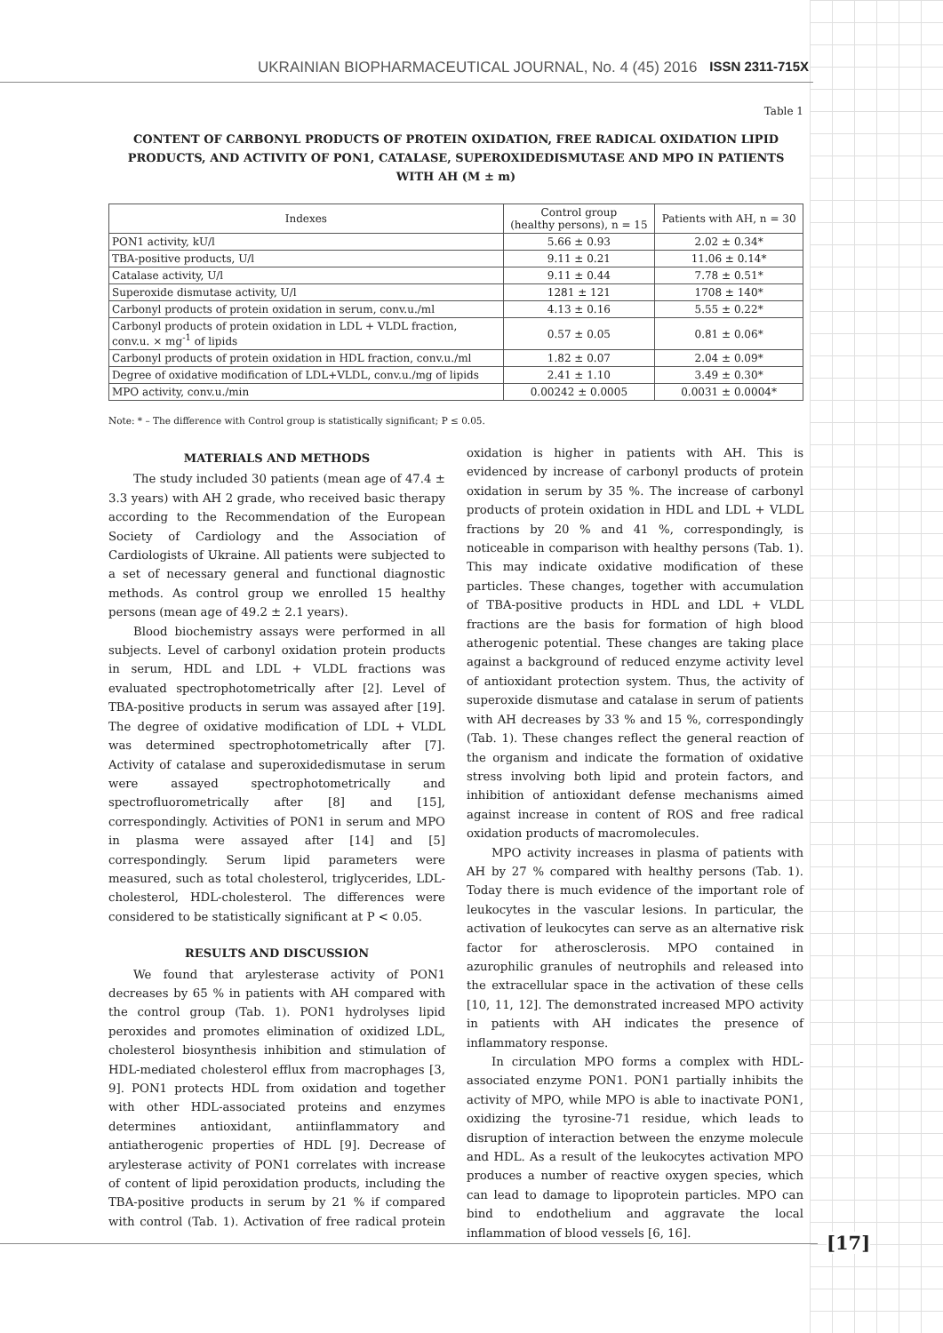UKRAINIAN BIOPHARMACEUTICAL JOURNAL, No. 4 (45) 2016 ISSN 2311-715X
Table 1
CONTENT OF CARBONYL PRODUCTS OF PROTEIN OXIDATION, FREE RADICAL OXIDATION LIPID PRODUCTS, AND ACTIVITY OF PON1, CATALASE, SUPEROXIDEDISMUTASE AND MPO IN PATIENTS WITH AH (M ± m)
| Indexes | Control group (healthy persons), n = 15 | Patients with AH, n = 30 |
| --- | --- | --- |
| PON1 activity, kU/l | 5.66 ± 0.93 | 2.02 ± 0.34* |
| TBA-positive products, U/l | 9.11 ± 0.21 | 11.06 ± 0.14* |
| Catalase activity, U/l | 9.11 ± 0.44 | 7.78 ± 0.51* |
| Superoxide dismutase activity, U/l | 1281 ± 121 | 1708 ± 140* |
| Carbonyl products of protein oxidation in serum, conv.u./ml | 4.13 ± 0.16 | 5.55 ± 0.22* |
| Carbonyl products of protein oxidation in LDL + VLDL fraction, conv.u. × mg<sup>-1</sup> of lipids | 0.57 ± 0.05 | 0.81 ± 0.06* |
| Carbonyl products of protein oxidation in HDL fraction, conv.u./ml | 1.82 ± 0.07 | 2.04 ± 0.09* |
| Degree of oxidative modification of LDL+VLDL, conv.u./mg of lipids | 2.41 ± 1.10 | 3.49 ± 0.30* |
| MPO activity, conv.u./min | 0.00242 ± 0.0005 | 0.0031 ± 0.0004* |
Note: * – The difference with Control group is statistically significant; P ≤ 0.05.
MATERIALS AND METHODS
The study included 30 patients (mean age of 47.4 ± 3.3 years) with AH 2 grade, who received basic therapy according to the Recommendation of the European Society of Cardiology and the Association of Cardiologists of Ukraine. All patients were subjected to a set of necessary general and functional diagnostic methods. As control group we enrolled 15 healthy persons (mean age of 49.2 ± 2.1 years).
Blood biochemistry assays were performed in all subjects. Level of carbonyl oxidation protein products in serum, HDL and LDL + VLDL fractions was evaluated spectrophotometrically after [2]. Level of TBA-positive products in serum was assayed after [19]. The degree of oxidative modification of LDL + VLDL was determined spectrophotometrically after [7]. Activity of catalase and superoxidedismutase in serum were assayed spectrophotometrically and spectrofluorometrically after [8] and [15], correspondingly. Activities of PON1 in serum and MPO in plasma were assayed after [14] and [5] correspondingly. Serum lipid parameters were measured, such as total cholesterol, triglycerides, LDL-cholesterol, HDL-cholesterol. The differences were considered to be statistically significant at P < 0.05.
RESULTS AND DISCUSSION
We found that arylesterase activity of PON1 decreases by 65 % in patients with AH compared with the control group (Tab. 1). PON1 hydrolyses lipid peroxides and promotes elimination of oxidized LDL, cholesterol biosynthesis inhibition and stimulation of HDL-mediated cholesterol efflux from macrophages [3, 9]. PON1 protects HDL from oxidation and together with other HDL-associated proteins and enzymes determines antioxidant, antiinflammatory and antiatherogenic properties of HDL [9]. Decrease of arylesterase activity of PON1 correlates with increase of content of lipid peroxidation products, including the TBA-positive products in serum by 21 % if compared with control (Tab. 1). Activation of free radical protein oxidation is higher in patients with AH. This is evidenced by increase of carbonyl products of protein oxidation in serum by 35 %. The increase of carbonyl products of protein oxidation in HDL and LDL + VLDL fractions by 20 % and 41 %, correspondingly, is noticeable in comparison with healthy persons (Tab. 1). This may indicate oxidative modification of these particles. These changes, together with accumulation of TBA-positive products in HDL and LDL + VLDL fractions are the basis for formation of high blood atherogenic potential. These changes are taking place against a background of reduced enzyme activity level of antioxidant protection system. Thus, the activity of superoxide dismutase and catalase in serum of patients with AH decreases by 33 % and 15 %, correspondingly (Tab. 1). These changes reflect the general reaction of the organism and indicate the formation of oxidative stress involving both lipid and protein factors, and inhibition of antioxidant defense mechanisms aimed against increase in content of ROS and free radical oxidation products of macromolecules.
MPO activity increases in plasma of patients with AH by 27 % compared with healthy persons (Tab. 1). Today there is much evidence of the important role of leukocytes in the vascular lesions. In particular, the activation of leukocytes can serve as an alternative risk factor for atherosclerosis. MPO contained in azurophilic granules of neutrophils and released into the extracellular space in the activation of these cells [10, 11, 12]. The demonstrated increased MPO activity in patients with AH indicates the presence of inflammatory response.
In circulation MPO forms a complex with HDL-associated enzyme PON1. PON1 partially inhibits the activity of MPO, while MPO is able to inactivate PON1, oxidizing the tyrosine-71 residue, which leads to disruption of interaction between the enzyme molecule and HDL. As a result of the leukocytes activation MPO produces a number of reactive oxygen species, which can lead to damage to lipoprotein particles. MPO can bind to endothelium and aggravate the local inflammation of blood vessels [6, 16].
[17]